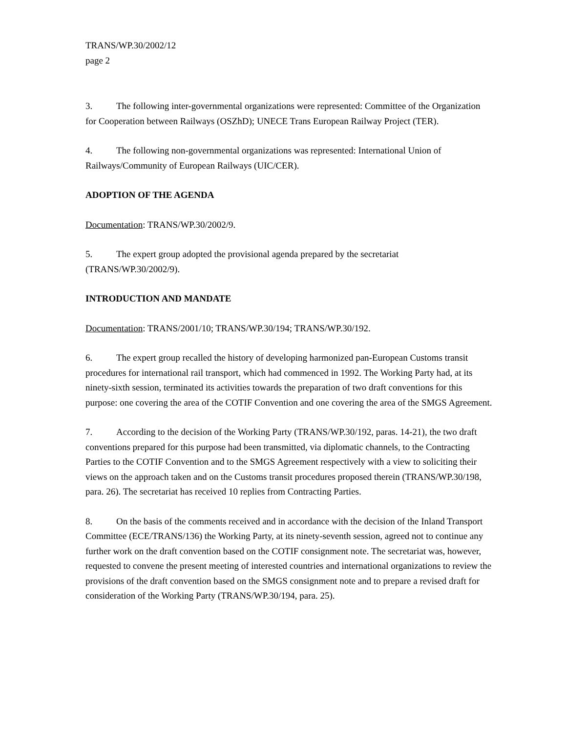TRANS/WP.30/2002/12
page 2
3. The following inter-governmental organizations were represented: Committee of the Organization for Cooperation between Railways (OSZhD); UNECE Trans European Railway Project (TER).
4. The following non-governmental organizations was represented: International Union of Railways/Community of European Railways (UIC/CER).
ADOPTION OF THE AGENDA
Documentation: TRANS/WP.30/2002/9.
5. The expert group adopted the provisional agenda prepared by the secretariat (TRANS/WP.30/2002/9).
INTRODUCTION AND MANDATE
Documentation: TRANS/2001/10; TRANS/WP.30/194; TRANS/WP.30/192.
6. The expert group recalled the history of developing harmonized pan-European Customs transit procedures for international rail transport, which had commenced in 1992. The Working Party had, at its ninety-sixth session, terminated its activities towards the preparation of two draft conventions for this purpose: one covering the area of the COTIF Convention and one covering the area of the SMGS Agreement.
7. According to the decision of the Working Party (TRANS/WP.30/192, paras. 14-21), the two draft conventions prepared for this purpose had been transmitted, via diplomatic channels, to the Contracting Parties to the COTIF Convention and to the SMGS Agreement respectively with a view to soliciting their views on the approach taken and on the Customs transit procedures proposed therein (TRANS/WP.30/198, para. 26). The secretariat has received 10 replies from Contracting Parties.
8. On the basis of the comments received and in accordance with the decision of the Inland Transport Committee (ECE/TRANS/136) the Working Party, at its ninety-seventh session, agreed not to continue any further work on the draft convention based on the COTIF consignment note. The secretariat was, however, requested to convene the present meeting of interested countries and international organizations to review the provisions of the draft convention based on the SMGS consignment note and to prepare a revised draft for consideration of the Working Party (TRANS/WP.30/194, para. 25).